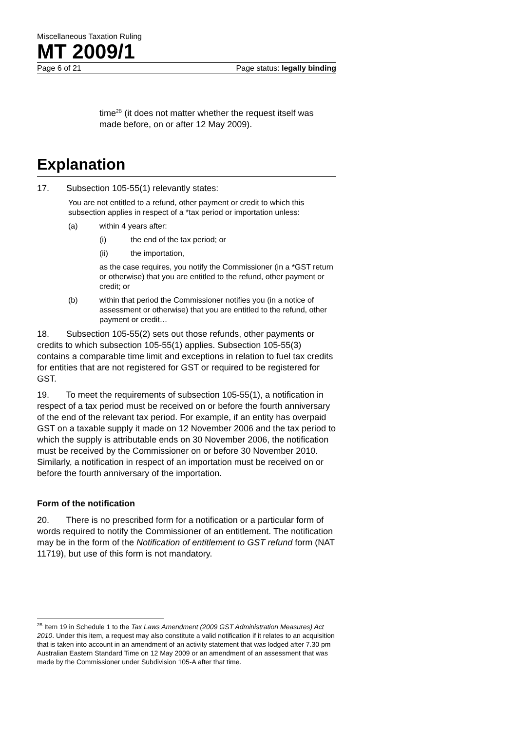Miscellaneous Taxation Ruling
MT 2009/1
Page 6 of 21 Page status: legally binding
time<sup>2B</sup> (it does not matter whether the request itself was made before, on or after 12 May 2009).
Explanation
17. Subsection 105-55(1) relevantly states:
You are not entitled to a refund, other payment or credit to which this subsection applies in respect of a *tax period or importation unless:
(a) within 4 years after:
(i) the end of the tax period; or
(ii) the importation,
as the case requires, you notify the Commissioner (in a *GST return or otherwise) that you are entitled to the refund, other payment or credit; or
(b) within that period the Commissioner notifies you (in a notice of assessment or otherwise) that you are entitled to the refund, other payment or credit…
18. Subsection 105-55(2) sets out those refunds, other payments or credits to which subsection 105-55(1) applies. Subsection 105-55(3) contains a comparable time limit and exceptions in relation to fuel tax credits for entities that are not registered for GST or required to be registered for GST.
19. To meet the requirements of subsection 105-55(1), a notification in respect of a tax period must be received on or before the fourth anniversary of the end of the relevant tax period. For example, if an entity has overpaid GST on a taxable supply it made on 12 November 2006 and the tax period to which the supply is attributable ends on 30 November 2006, the notification must be received by the Commissioner on or before 30 November 2010. Similarly, a notification in respect of an importation must be received on or before the fourth anniversary of the importation.
Form of the notification
20. There is no prescribed form for a notification or a particular form of words required to notify the Commissioner of an entitlement. The notification may be in the form of the Notification of entitlement to GST refund form (NAT 11719), but use of this form is not mandatory.
<sup>2B</sup> Item 19 in Schedule 1 to the Tax Laws Amendment (2009 GST Administration Measures) Act 2010. Under this item, a request may also constitute a valid notification if it relates to an acquisition that is taken into account in an amendment of an activity statement that was lodged after 7.30 pm Australian Eastern Standard Time on 12 May 2009 or an amendment of an assessment that was made by the Commissioner under Subdivision 105-A after that time.